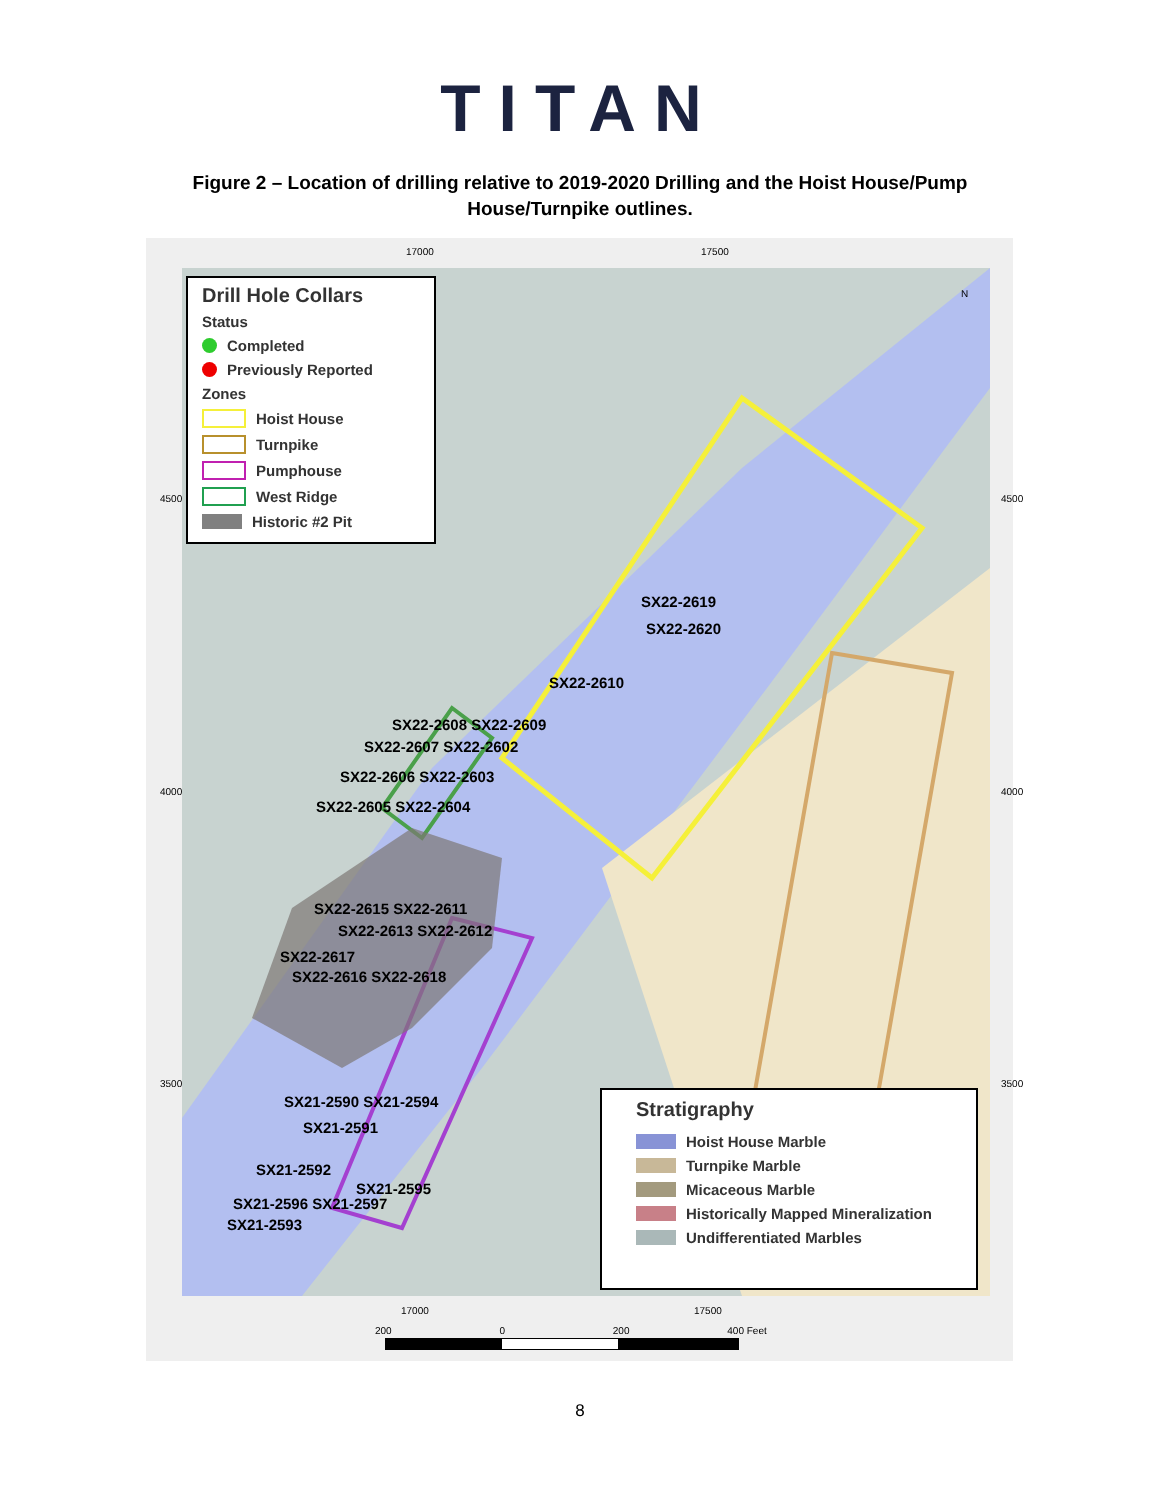TITAN
Figure 2 – Location of drilling relative to 2019-2020 Drilling and the Hoist House/Pump House/Turnpike outlines.
17000 17500
Drill Hole Collars
Status
Completed
Previously Reported
Zones
Hoist House
Turnpike
Pumphouse
West Ridge
Historic #2 Pit
SX22-2619
SX22-2620
SX22-2610
SX22-2608 SX22-2609
SX22-2607 SX22-2602
SX22-2606 SX22-2603
SX22-2605 SX22-2604
SX22-2615 SX22-2611
SX22-2613 SX22-2612
SX22-2617
SX22-2616 SX22-2618
SX21-2590 SX21-2594
SX21-2591
SX21-2592
SX21-2595
SX21-2596 SX21-2597
SX21-2593
N
4500
4000
3500
4500
4000
3500
Stratigraphy
Hoist House Marble
Turnpike Marble
Micaceous Marble
Historically Mapped Mineralization
Undifferentiated Marbles
17000 17500
200 0 200 400 Feet
8